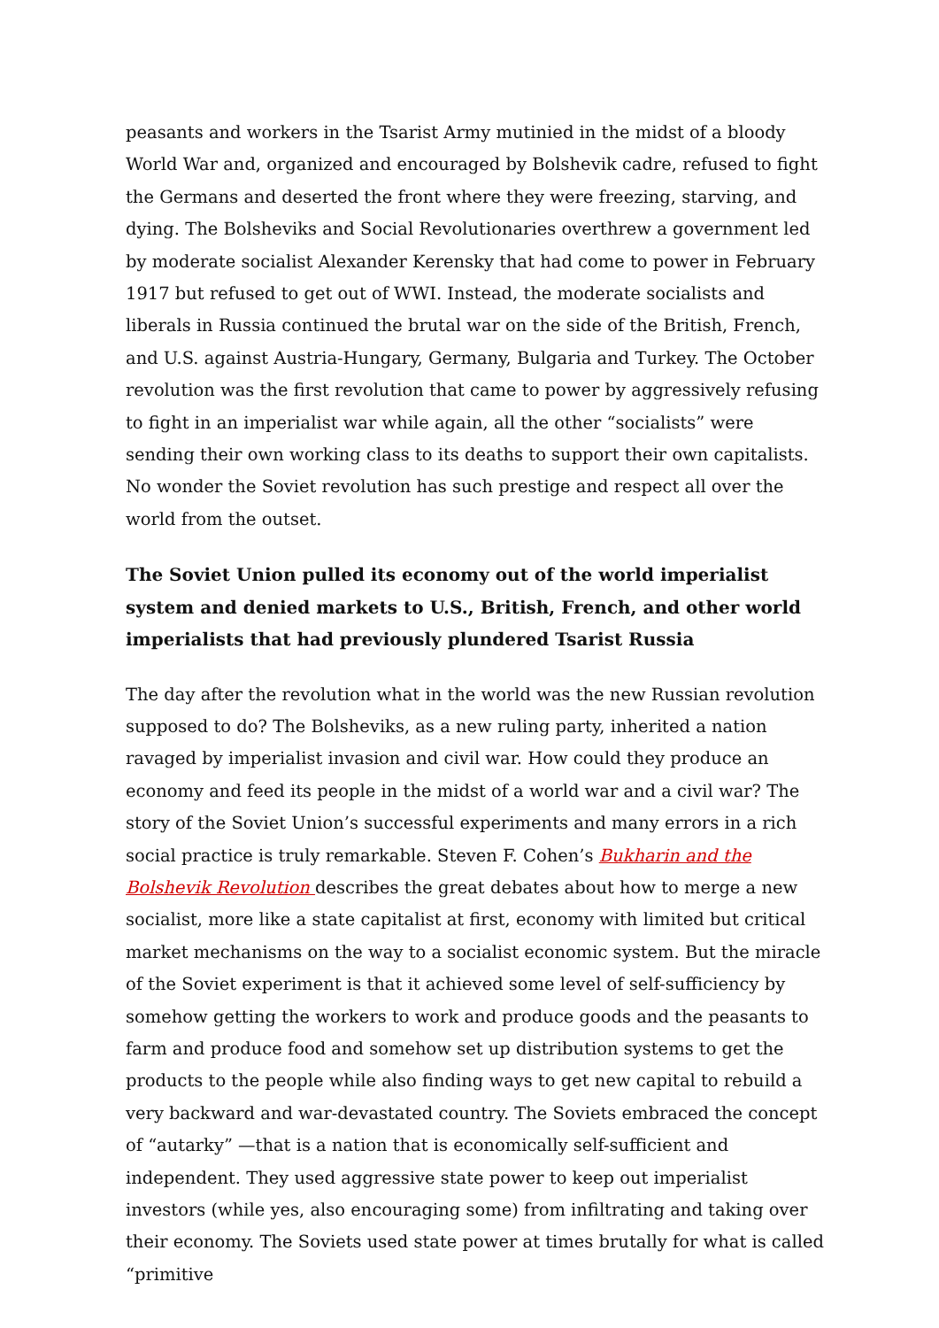peasants and workers in the Tsarist Army mutinied in the midst of a bloody World War and, organized and encouraged by Bolshevik cadre, refused to fight the Germans and deserted the front where they were freezing, starving, and dying. The Bolsheviks and Social Revolutionaries overthrew a government led by moderate socialist Alexander Kerensky that had come to power in February 1917 but refused to get out of WWI. Instead, the moderate socialists and liberals in Russia continued the brutal war on the side of the British, French, and U.S. against Austria-Hungary, Germany, Bulgaria and Turkey. The October revolution was the first revolution that came to power by aggressively refusing to fight in an imperialist war while again, all the other “socialists” were sending their own working class to its deaths to support their own capitalists. No wonder the Soviet revolution has such prestige and respect all over the world from the outset.
The Soviet Union pulled its economy out of the world imperialist system and denied markets to U.S., British, French, and other world imperialists that had previously plundered Tsarist Russia
The day after the revolution what in the world was the new Russian revolution supposed to do? The Bolsheviks, as a new ruling party, inherited a nation ravaged by imperialist invasion and civil war. How could they produce an economy and feed its people in the midst of a world war and a civil war? The story of the Soviet Union’s successful experiments and many errors in a rich social practice is truly remarkable. Steven F. Cohen’s Bukharin and the Bolshevik Revolution describes the great debates about how to merge a new socialist, more like a state capitalist at first, economy with limited but critical market mechanisms on the way to a socialist economic system. But the miracle of the Soviet experiment is that it achieved some level of self-sufficiency by somehow getting the workers to work and produce goods and the peasants to farm and produce food and somehow set up distribution systems to get the products to the people while also finding ways to get new capital to rebuild a very backward and war-devastated country. The Soviets embraced the concept of “autarky” —that is a nation that is economically self-sufficient and independent. They used aggressive state power to keep out imperialist investors (while yes, also encouraging some) from infiltrating and taking over their economy. The Soviets used state power at times brutally for what is called “primitive